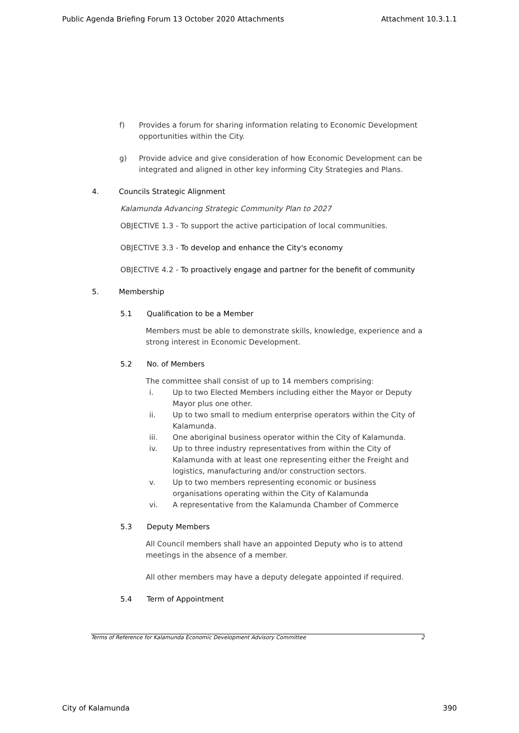Public Agenda Briefing Forum 13 October 2020 Attachments Attachment 10.3.1.1
f) Provides a forum for sharing information relating to Economic Development opportunities within the City.
g) Provide advice and give consideration of how Economic Development can be integrated and aligned in other key informing City Strategies and Plans.
4. Councils Strategic Alignment
Kalamunda Advancing Strategic Community Plan to 2027
OBJECTIVE 1.3 - To support the active participation of local communities.
OBJECTIVE 3.3 - To develop and enhance the City's economy
OBJECTIVE 4.2 - To proactively engage and partner for the benefit of community
5. Membership
5.1 Qualification to be a Member
Members must be able to demonstrate skills, knowledge, experience and a strong interest in Economic Development.
5.2 No. of Members
The committee shall consist of up to 14 members comprising:
i. Up to two Elected Members including either the Mayor or Deputy Mayor plus one other.
ii. Up to two small to medium enterprise operators within the City of Kalamunda.
iii. One aboriginal business operator within the City of Kalamunda.
iv. Up to three industry representatives from within the City of Kalamunda with at least one representing either the Freight and logistics, manufacturing and/or construction sectors.
v. Up to two members representing economic or business organisations operating within the City of Kalamunda
vi. A representative from the Kalamunda Chamber of Commerce
5.3 Deputy Members
All Council members shall have an appointed Deputy who is to attend meetings in the absence of a member.
All other members may have a deputy delegate appointed if required.
5.4 Term of Appointment
Terms of Reference for Kalamunda Economic Development Advisory Committee 2
City of Kalamunda 390